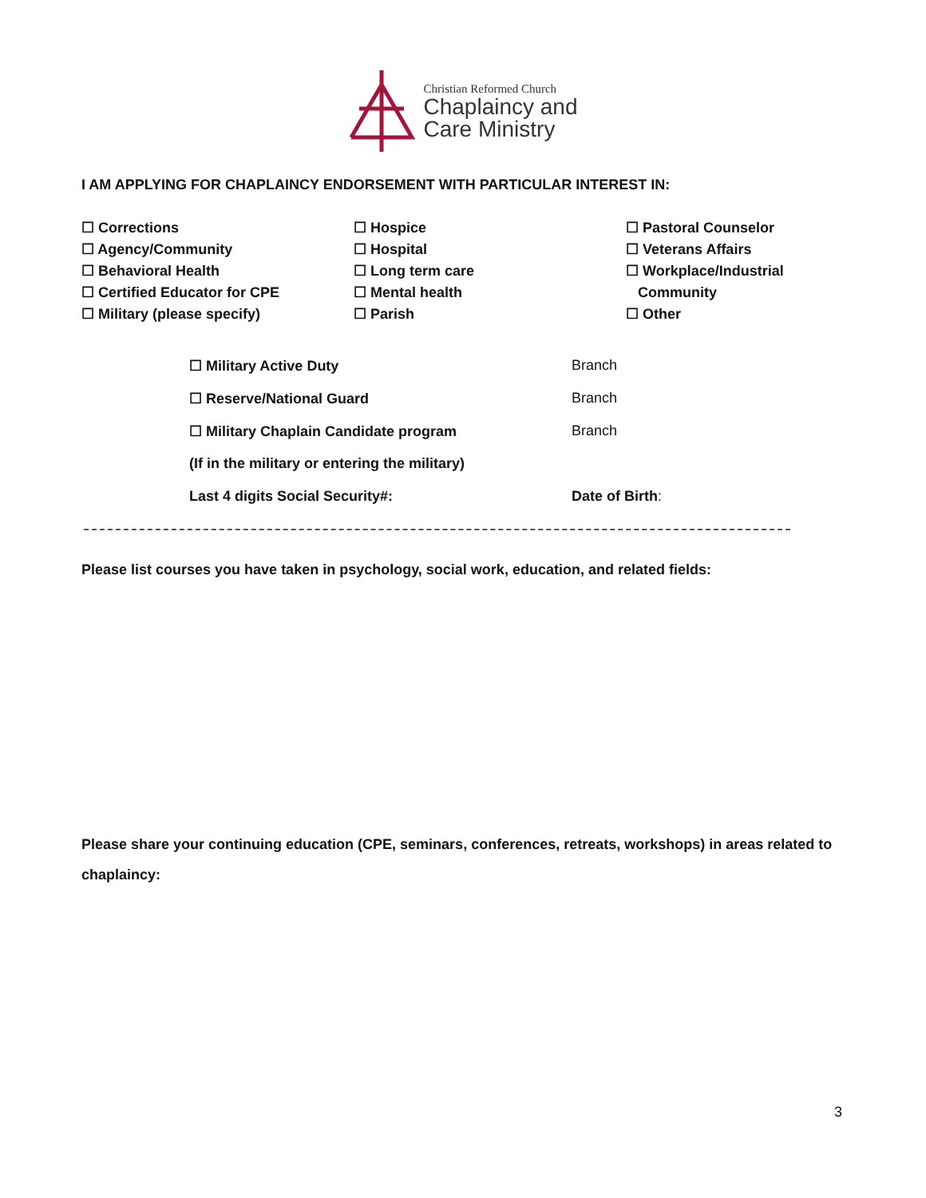Christian Reformed Church
Chaplaincy and
Care Ministry
I AM APPLYING FOR CHAPLAINCY ENDORSEMENT WITH PARTICULAR INTEREST IN:
☐ Corrections
☐ Agency/Community
☐ Behavioral Health
☐ Certified Educator for CPE
☐ Military (please specify)
☐ Hospice
☐ Hospital
☐ Long term care
☐ Mental health
☐ Parish
☐ Pastoral Counselor
☐ Veterans Affairs
☐ Workplace/Industrial
Community
☐ Other
☐ Military Active Duty Branch
☐ Reserve/National Guard Branch
☐ Military Chaplain Candidate program Branch
(If in the military or entering the military)
Last 4 digits Social Security#: Date of Birth:
Please list courses you have taken in psychology, social work, education, and related fields:
Please share your continuing education (CPE, seminars, conferences, retreats, workshops) in areas related to chaplaincy:
3